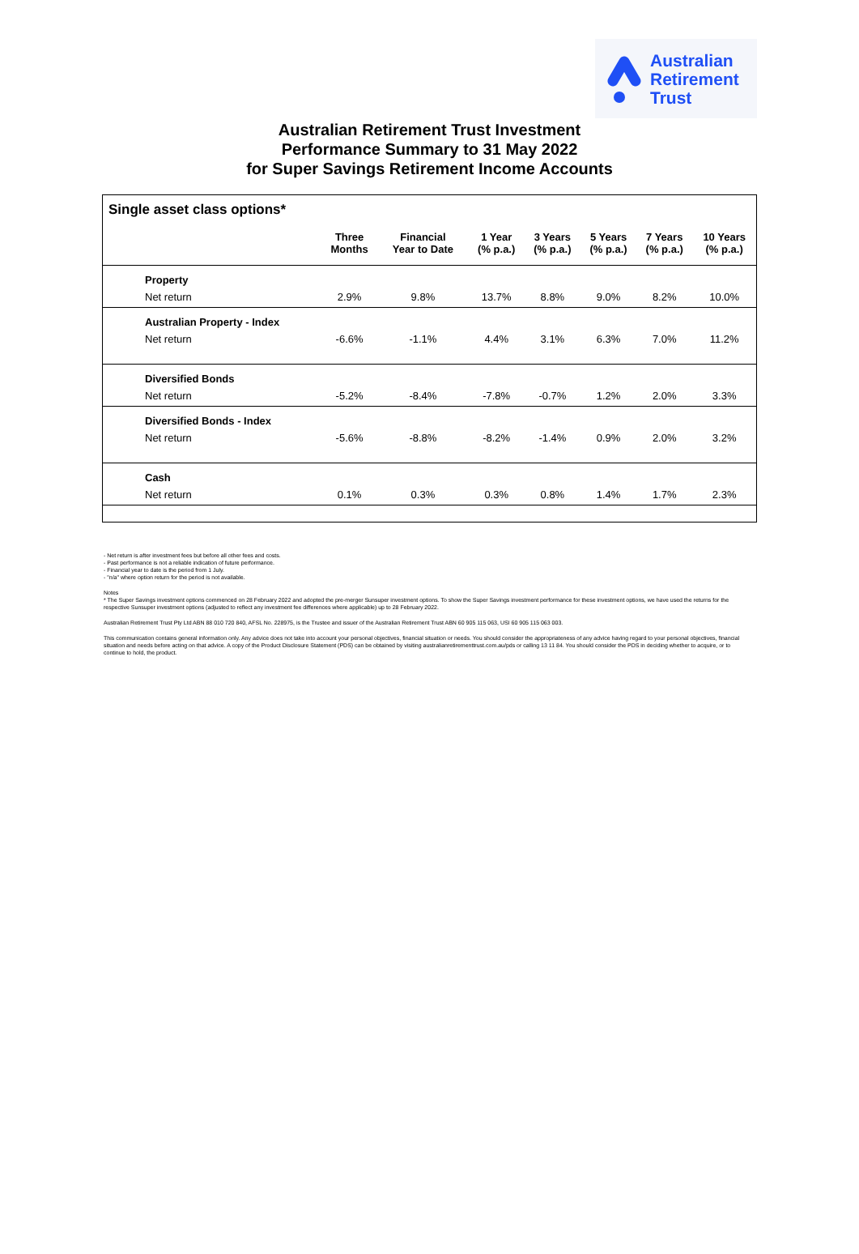Australian
Retirement
Trust
Australian Retirement Trust Investment
Performance Summary to 31 May 2022
for Super Savings Retirement Income Accounts
Single asset class options*
| | Three Months | Financial Year to Date | 1 Year (% p.a.) | 3 Years (% p.a.) | 5 Years (% p.a.) | 7 Years (% p.a.) | 10 Years (% p.a.) |
| --- | --- | --- | --- | --- | --- | --- | --- |
| Property | | | | | | | |
| Net return | 2.9% | 9.8% | 13.7% | 8.8% | 9.0% | 8.2% | 10.0% |
| Australian Property - Index | | | | | | | |
| Net return | -6.6% | -1.1% | 4.4% | 3.1% | 6.3% | 7.0% | 11.2% |
| Diversified Bonds | | | | | | | |
| Net return | -5.2% | -8.4% | -7.8% | -0.7% | 1.2% | 2.0% | 3.3% |
| Diversified Bonds - Index | | | | | | | |
| Net return | -5.6% | -8.8% | -8.2% | -1.4% | 0.9% | 2.0% | 3.2% |
| Cash | | | | | | | |
| Net return | 0.1% | 0.3% | 0.3% | 0.8% | 1.4% | 1.7% | 2.3% |
- Net return is after investment fees but before all other fees and costs.
- Past performance is not a reliable indication of future performance.
- Financial year to date is the period from 1 July.
- "n/a" where option return for the period is not available.
Notes
* The Super Savings investment options commenced on 28 February 2022 and adopted the pre-merger Sunsuper investment options. To show the Super Savings investment performance for these investment options, we have used the returns for the respective Sunsuper investment options (adjusted to reflect any investment fee differences where applicable) up to 28 February 2022.
Australian Retirement Trust Pty Ltd ABN 88 010 720 840, AFSL No. 228975, is the Trustee and issuer of the Australian Retirement Trust ABN 60 905 115 063, USI 60 905 115 063 003.
This communication contains general information only. Any advice does not take into account your personal objectives, financial situation or needs. You should consider the appropriateness of any advice having regard to your personal objectives, financial situation and needs before acting on that advice. A copy of the Product Disclosure Statement (PDS) can be obtained by visiting australianretirementtrust.com.au/pds or calling 13 11 84. You should consider the PDS in deciding whether to acquire, or to continue to hold, the product.